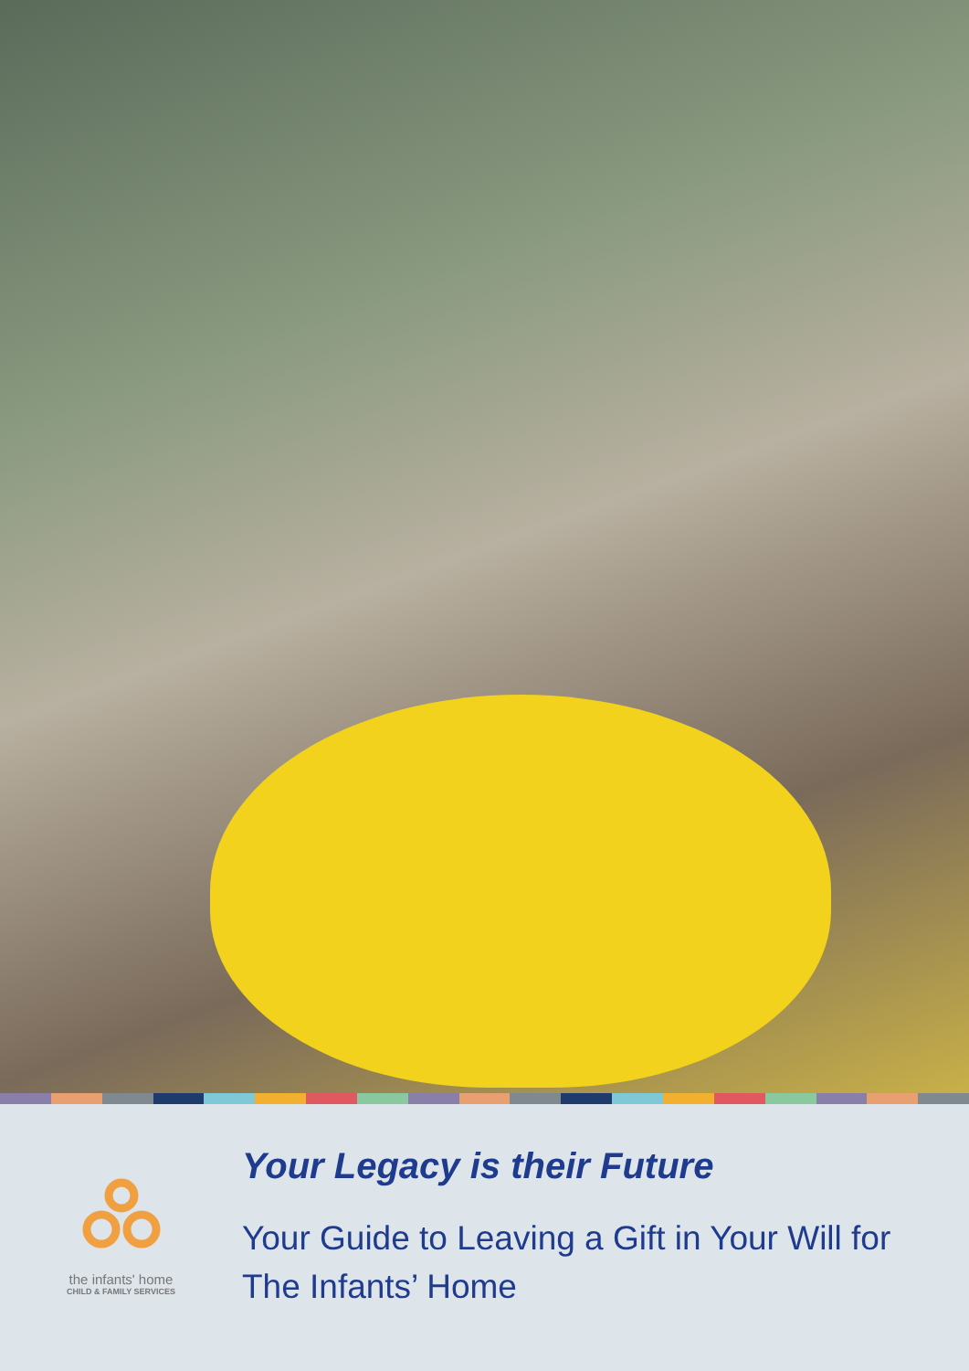the infants' home
CHILD & FAMILY SERVICES
Your Legacy is their Future
Your Guide to Leaving a Gift in Your Will for
The Infants’ Home